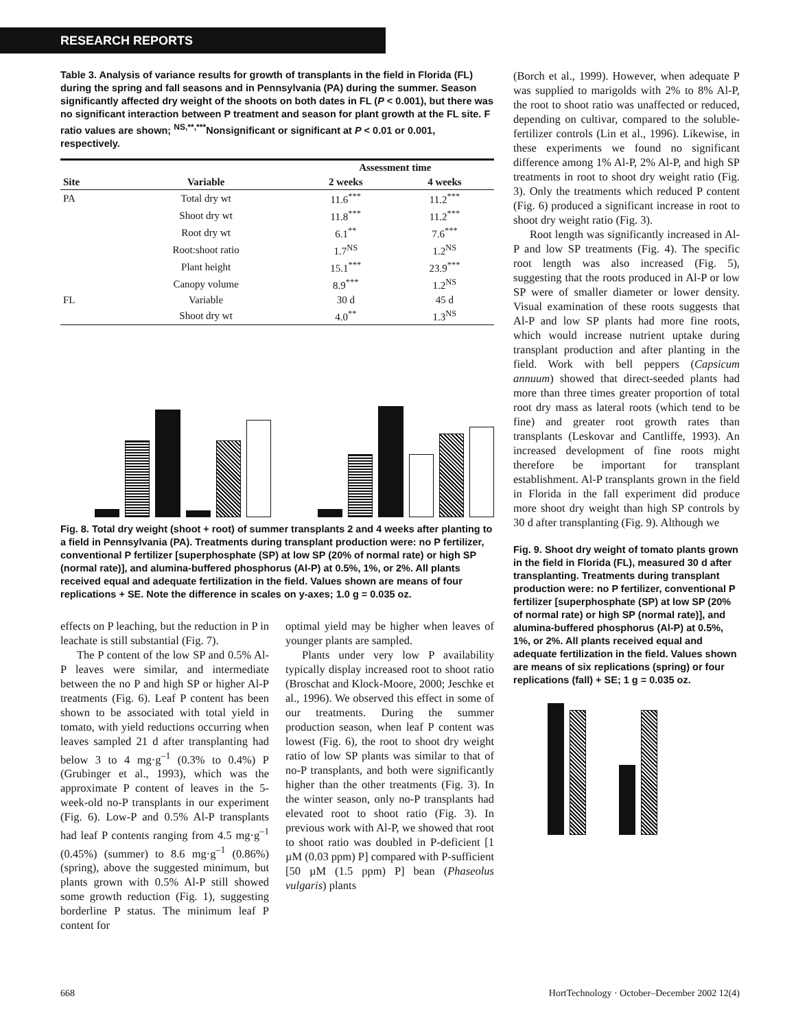RESEARCH REPORTS
Table 3. Analysis of variance results for growth of transplants in the field in Florida (FL) during the spring and fall seasons and in Pennsylvania (PA) during the summer. Season significantly affected dry weight of the shoots on both dates in FL (P < 0.001), but there was no significant interaction between P treatment and season for plant growth at the FL site. F ratio values are shown; <sup>NS,**,***</sup>Nonsignificant or significant at P < 0.01 or 0.001, respectively.
| | | Assessment time | |
| --- | --- | --- | --- |
| Site | Variable | 2 weeks | 4 weeks |
| PA | Total dry wt | 11.6<sup>***</sup> | 11.2<sup>***</sup> |
| | Shoot dry wt | 11.8<sup>***</sup> | 11.2<sup>***</sup> |
| | Root dry wt | 6.1<sup>**</sup> | 7.6<sup>***</sup> |
| | Root:shoot ratio | 1.7<sup>NS</sup> | 1.2<sup>NS</sup> |
| | Plant height | 15.1<sup>***</sup> | 23.9<sup>***</sup> |
| | Canopy volume | 8.9<sup>***</sup> | 1.2<sup>NS</sup> |
| FL | Variable | 30 d | 45 d |
| | Shoot dry wt | 4.0<sup>**</sup> | 1.3<sup>NS</sup> |
Fig. 8. Total dry weight (shoot + root) of summer transplants 2 and 4 weeks after planting to a field in Pennsylvania (PA). Treatments during transplant production were: no P fertilizer, conventional P fertilizer [superphosphate (SP) at low SP (20% of normal rate) or high SP (normal rate)], and alumina-buffered phosphorus (Al-P) at 0.5%, 1%, or 2%. All plants received equal and adequate fertilization in the field. Values shown are means of four replications + SE. Note the difference in scales on y-axes; 1.0 g = 0.035 oz.
effects on P leaching, but the reduction in P in leachate is still substantial (Fig. 7).
The P content of the low SP and 0.5% Al-P leaves were similar, and intermediate between the no P and high SP or higher Al-P treatments (Fig. 6). Leaf P content has been shown to be associated with total yield in tomato, with yield reductions occurring when leaves sampled 21 d after transplanting had below 3 to 4 mg·g<sup>–1</sup> (0.3% to 0.4%) P (Grubinger et al., 1993), which was the approximate P content of leaves in the 5-week-old no-P transplants in our experiment (Fig. 6). Low-P and 0.5% Al-P transplants had leaf P contents ranging from 4.5 mg·g<sup>–1</sup> (0.45%) (summer) to 8.6 mg·g<sup>–1</sup> (0.86%) (spring), above the suggested minimum, but plants grown with 0.5% Al-P still showed some growth reduction (Fig. 1), suggesting borderline P status. The minimum leaf P content for
optimal yield may be higher when leaves of younger plants are sampled.
Plants under very low P availability typically display increased root to shoot ratio (Broschat and Klock-Moore, 2000; Jeschke et al., 1996). We observed this effect in some of our treatments. During the summer production season, when leaf P content was lowest (Fig. 6), the root to shoot dry weight ratio of low SP plants was similar to that of no-P transplants, and both were significantly higher than the other treatments (Fig. 3). In the winter season, only no-P transplants had elevated root to shoot ratio (Fig. 3). In previous work with Al-P, we showed that root to shoot ratio was doubled in P-deficient [1 µM (0.03 ppm) P] compared with P-sufficient [50 µM (1.5 ppm) P] bean (Phaseolus vulgaris) plants
(Borch et al., 1999). However, when adequate P was supplied to marigolds with 2% to 8% Al-P, the root to shoot ratio was unaffected or reduced, depending on cultivar, compared to the soluble-fertilizer controls (Lin et al., 1996). Likewise, in these experiments we found no significant difference among 1% Al-P, 2% Al-P, and high SP treatments in root to shoot dry weight ratio (Fig. 3). Only the treatments which reduced P content (Fig. 6) produced a significant increase in root to shoot dry weight ratio (Fig. 3).
Root length was significantly increased in Al-P and low SP treatments (Fig. 4). The specific root length was also increased (Fig. 5), suggesting that the roots produced in Al-P or low SP were of smaller diameter or lower density. Visual examination of these roots suggests that Al-P and low SP plants had more fine roots, which would increase nutrient uptake during transplant production and after planting in the field. Work with bell peppers (Capsicum annuum) showed that direct-seeded plants had more than three times greater proportion of total root dry mass as lateral roots (which tend to be fine) and greater root growth rates than transplants (Leskovar and Cantliffe, 1993). An increased development of fine roots might therefore be important for transplant establishment. Al-P transplants grown in the field in Florida in the fall experiment did produce more shoot dry weight than high SP controls by 30 d after transplanting (Fig. 9). Although we
Fig. 9. Shoot dry weight of tomato plants grown in the field in Florida (FL), measured 30 d after transplanting. Treatments during transplant production were: no P fertilizer, conventional P fertilizer [superphosphate (SP) at low SP (20% of normal rate) or high SP (normal rate)], and alumina-buffered phosphorus (Al-P) at 0.5%, 1%, or 2%. All plants received equal and adequate fertilization in the field. Values shown are means of six replications (spring) or four replications (fall) + SE; 1 g = 0.035 oz.
668 HortTechnology · October–December 2002 12(4)